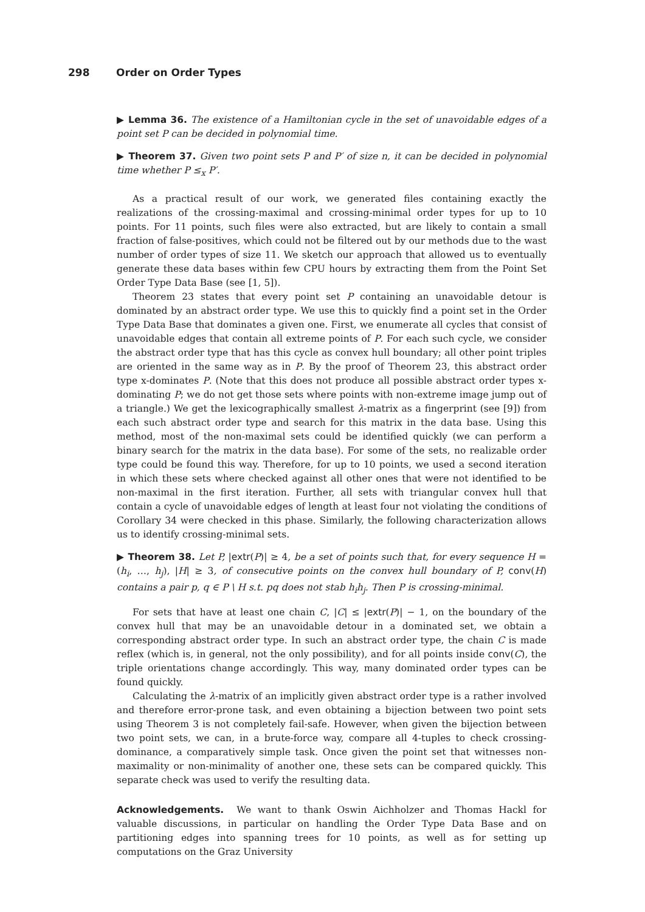298 Order on Order Types
▶ Lemma 36. The existence of a Hamiltonian cycle in the set of unavoidable edges of a point set P can be decided in polynomial time.
▶ Theorem 37. Given two point sets P and P′ of size n, it can be decided in polynomial time whether P ≤<sub>x</sub> P′.
As a practical result of our work, we generated files containing exactly the realizations of the crossing-maximal and crossing-minimal order types for up to 10 points. For 11 points, such files were also extracted, but are likely to contain a small fraction of false-positives, which could not be filtered out by our methods due to the wast number of order types of size 11. We sketch our approach that allowed us to eventually generate these data bases within few CPU hours by extracting them from the Point Set Order Type Data Base (see [1, 5]).
Theorem 23 states that every point set P containing an unavoidable detour is dominated by an abstract order type. We use this to quickly find a point set in the Order Type Data Base that dominates a given one. First, we enumerate all cycles that consist of unavoidable edges that contain all extreme points of P. For each such cycle, we consider the abstract order type that has this cycle as convex hull boundary; all other point triples are oriented in the same way as in P. By the proof of Theorem 23, this abstract order type x-dominates P. (Note that this does not produce all possible abstract order types x-dominating P; we do not get those sets where points with non-extreme image jump out of a triangle.) We get the lexicographically smallest λ-matrix as a fingerprint (see [9]) from each such abstract order type and search for this matrix in the data base. Using this method, most of the non-maximal sets could be identified quickly (we can perform a binary search for the matrix in the data base). For some of the sets, no realizable order type could be found this way. Therefore, for up to 10 points, we used a second iteration in which these sets where checked against all other ones that were not identified to be non-maximal in the first iteration. Further, all sets with triangular convex hull that contain a cycle of unavoidable edges of length at least four not violating the conditions of Corollary 34 were checked in this phase. Similarly, the following characterization allows us to identify crossing-minimal sets.
▶ Theorem 38. Let P, |extr(P)| ≥ 4, be a set of points such that, for every sequence H = (h<sub>i</sub>, …, h<sub>j</sub>), |H| ≥ 3, of consecutive points on the convex hull boundary of P, conv(H) contains a pair p, q ∈ P \ H s.t. pq does not stab h<sub>i</sub>h<sub>j</sub>. Then P is crossing-minimal.
For sets that have at least one chain C, |C| ≤ |extr(P)| − 1, on the boundary of the convex hull that may be an unavoidable detour in a dominated set, we obtain a corresponding abstract order type. In such an abstract order type, the chain C is made reflex (which is, in general, not the only possibility), and for all points inside conv(C), the triple orientations change accordingly. This way, many dominated order types can be found quickly.
Calculating the λ-matrix of an implicitly given abstract order type is a rather involved and therefore error-prone task, and even obtaining a bijection between two point sets using Theorem 3 is not completely fail-safe. However, when given the bijection between two point sets, we can, in a brute-force way, compare all 4-tuples to check crossing-dominance, a comparatively simple task. Once given the point set that witnesses non-maximality or non-minimality of another one, these sets can be compared quickly. This separate check was used to verify the resulting data.
Acknowledgements. We want to thank Oswin Aichholzer and Thomas Hackl for valuable discussions, in particular on handling the Order Type Data Base and on partitioning edges into spanning trees for 10 points, as well as for setting up computations on the Graz University